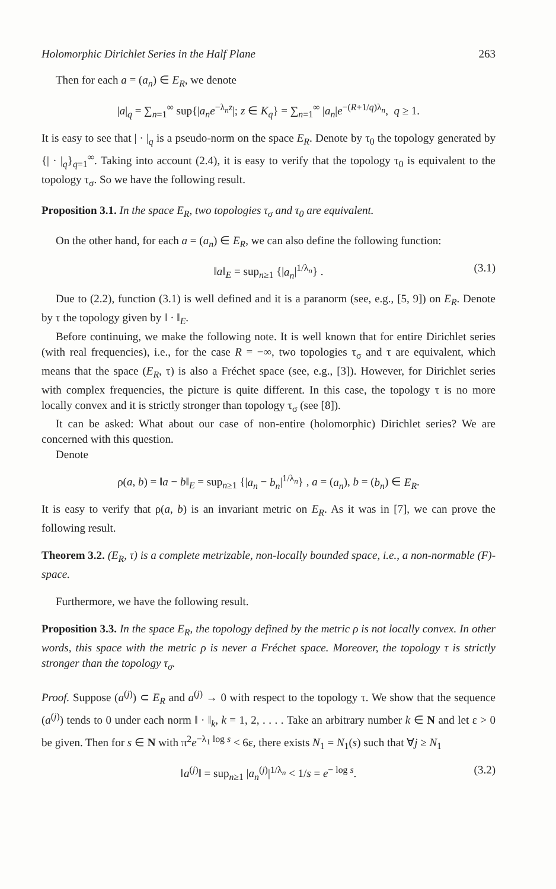Holomorphic Dirichlet Series in the Half Plane 263
Then for each a = (a<sub>n</sub>) ∈ E<sub>R</sub>, we denote
|a|<sub>q</sub> = ∑<sub>n=1</sub><sup>∞</sup> sup{|a<sub>n</sub>e<sup>−λ<sub>n</sub>z</sup>|; z ∈ K<sub>q</sub>} = ∑<sub>n=1</sub><sup>∞</sup> |a<sub>n</sub>|e<sup>−(R+1/q)λ<sub>n</sub></sup>, q ≥ 1.
It is easy to see that | · |<sub>q</sub> is a pseudo-norm on the space E<sub>R</sub>. Denote by τ<sub>0</sub> the topology generated by {| · |<sub>q</sub>}<sub>q=1</sub><sup>∞</sup>. Taking into account (2.4), it is easy to verify that the topology τ<sub>0</sub> is equivalent to the topology τ<sub>σ</sub>. So we have the following result.
Proposition 3.1. In the space E<sub>R</sub>, two topologies τ<sub>σ</sub> and τ<sub>0</sub> are equivalent.
On the other hand, for each a = (a<sub>n</sub>) ∈ E<sub>R</sub>, we can also define the following function:
‖a‖<sub>E</sub> = sup<sub>n≥1</sub> {|a<sub>n</sub>|<sup>1/λ<sub>n</sub></sup>} . (3.1)
Due to (2.2), function (3.1) is well defined and it is a paranorm (see, e.g., [5, 9]) on E<sub>R</sub>. Denote by τ the topology given by ‖ · ‖<sub>E</sub>.
Before continuing, we make the following note. It is well known that for entire Dirichlet series (with real frequencies), i.e., for the case R = −∞, two topologies τ<sub>σ</sub> and τ are equivalent, which means that the space (E<sub>R</sub>, τ) is also a Fréchet space (see, e.g., [3]). However, for Dirichlet series with complex frequencies, the picture is quite different. In this case, the topology τ is no more locally convex and it is strictly stronger than topology τ<sub>σ</sub> (see [8]).
It can be asked: What about our case of non-entire (holomorphic) Dirichlet series? We are concerned with this question.
Denote
ρ(a, b) = ‖a − b‖<sub>E</sub> = sup<sub>n≥1</sub> {|a<sub>n</sub> − b<sub>n</sub>|<sup>1/λ<sub>n</sub></sup>} , a = (a<sub>n</sub>), b = (b<sub>n</sub>) ∈ E<sub>R</sub>.
It is easy to verify that ρ(a, b) is an invariant metric on E<sub>R</sub>. As it was in [7], we can prove the following result.
Theorem 3.2. (E<sub>R</sub>, τ) is a complete metrizable, non-locally bounded space, i.e., a non-normable (F)-space.
Furthermore, we have the following result.
Proposition 3.3. In the space E<sub>R</sub>, the topology defined by the metric ρ is not locally convex. In other words, this space with the metric ρ is never a Fréchet space. Moreover, the topology τ is strictly stronger than the topology τ<sub>σ</sub>.
Proof. Suppose (a<sup>(j)</sup>) ⊂ E<sub>R</sub> and a<sup>(j)</sup> → 0 with respect to the topology τ. We show that the sequence (a<sup>(j)</sup>) tends to 0 under each norm ‖ · ‖<sub>k</sub>, k = 1, 2, . . . . Take an arbitrary number k ∈ N and let ε > 0 be given. Then for s ∈ N with π<sup>2</sup>e<sup>−λ<sub>1</sub> log s</sup> < 6ε, there exists N<sub>1</sub> = N<sub>1</sub>(s) such that ∀j ≥ N<sub>1</sub>
‖a<sup>(j)</sup>‖ = sup<sub>n≥1</sub> |a<sub>n</sub><sup>(j)</sup>|<sup>1/λ<sub>n</sub></sup> < 1/s = e<sup>− log s</sup>. (3.2)